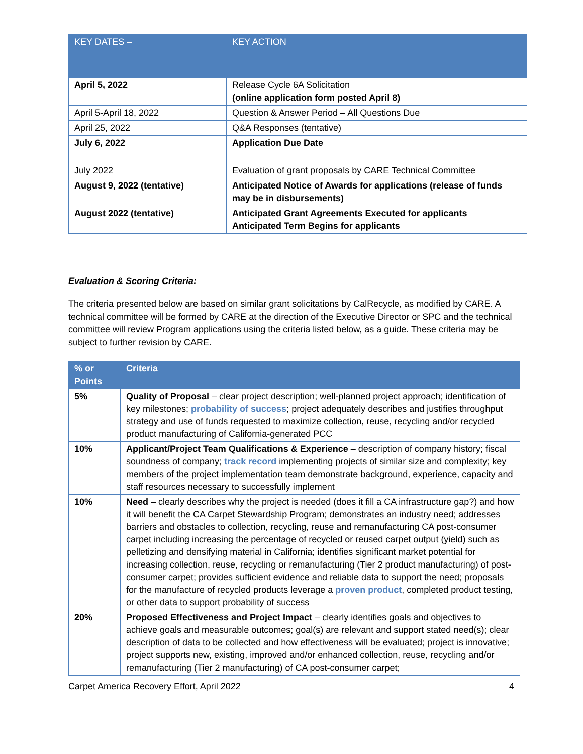| KEY DATES – | KEY ACTION |
| --- | --- |
| April 5, 2022 | Release Cycle 6A Solicitation (online application form posted April 8) |
| April 5-April 18, 2022 | Question & Answer Period – All Questions Due |
| April 25, 2022 | Q&A Responses (tentative) |
| July 6, 2022 | Application Due Date |
| July 2022 | Evaluation of grant proposals by CARE Technical Committee |
| August 9, 2022 (tentative) | Anticipated Notice of Awards for applications (release of funds may be in disbursements) |
| August 2022 (tentative) | Anticipated Grant Agreements Executed for applicants Anticipated Term Begins for applicants |
Evaluation & Scoring Criteria:
The criteria presented below are based on similar grant solicitations by CalRecycle, as modified by CARE. A technical committee will be formed by CARE at the direction of the Executive Director or SPC and the technical committee will review Program applications using the criteria listed below, as a guide. These criteria may be subject to further revision by CARE.
| % or Points | Criteria |
| --- | --- |
| 5% | Quality of Proposal – clear project description; well-planned project approach; identification of key milestones; probability of success ; project adequately describes and justifies throughput strategy and use of funds requested to maximize collection, reuse, recycling and/or recycled product manufacturing of California-generated PCC |
| 10% | Applicant/Project Team Qualifications & Experience – description of company history; fiscal soundness of company; track record implementing projects of similar size and complexity; key members of the project implementation team demonstrate background, experience, capacity and staff resources necessary to successfully implement |
| 10% | Need – clearly describes why the project is needed (does it fill a CA infrastructure gap?) and how it will benefit the CA Carpet Stewardship Program; demonstrates an industry need; addresses barriers and obstacles to collection, recycling, reuse and remanufacturing CA post-consumer carpet including increasing the percentage of recycled or reused carpet output (yield) such as pelletizing and densifying material in California; identifies significant market potential for increasing collection, reuse, recycling or remanufacturing (Tier 2 product manufacturing) of post-consumer carpet; provides sufficient evidence and reliable data to support the need; proposals for the manufacture of recycled products leverage a proven product , completed product testing, or other data to support probability of success |
| 20% | Proposed Effectiveness and Project Impact – clearly identifies goals and objectives to achieve goals and measurable outcomes; goal(s) are relevant and support stated need(s); clear description of data to be collected and how effectiveness will be evaluated; project is innovative; project supports new, existing, improved and/or enhanced collection, reuse, recycling and/or remanufacturing (Tier 2 manufacturing) of CA post-consumer carpet; |
Carpet America Recovery Effort, April 2022 4